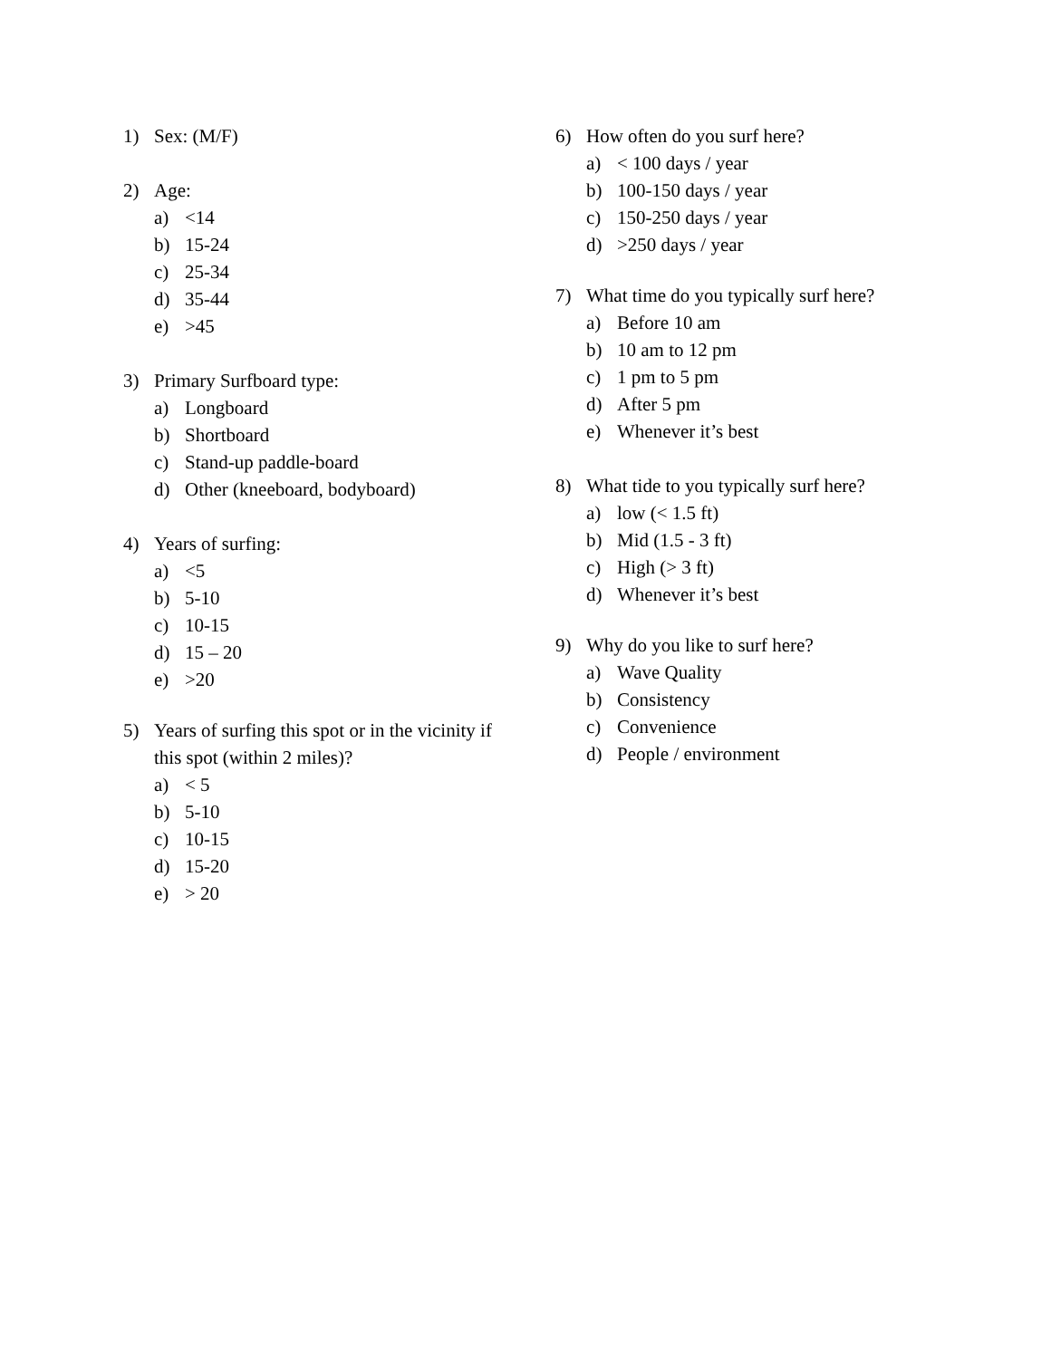1) Sex: (M/F)
2) Age:
a) <14
b) 15-24
c) 25-34
d) 35-44
e) >45
3) Primary Surfboard type:
a) Longboard
b) Shortboard
c) Stand-up paddle-board
d) Other (kneeboard, bodyboard)
4) Years of surfing:
a) <5
b) 5-10
c) 10-15
d) 15 – 20
e) >20
5) Years of surfing this spot or in the vicinity if this spot (within 2 miles)?
a) < 5
b) 5-10
c) 10-15
d) 15-20
e) > 20
6) How often do you surf here?
a) < 100 days / year
b) 100-150 days / year
c) 150-250 days / year
d) >250 days / year
7) What time do you typically surf here?
a) Before 10 am
b) 10 am to 12 pm
c) 1 pm to 5 pm
d) After 5 pm
e) Whenever it’s best
8) What tide to you typically surf here?
a) low (< 1.5 ft)
b) Mid (1.5 - 3 ft)
c) High (> 3 ft)
d) Whenever it’s best
9) Why do you like to surf here?
a) Wave Quality
b) Consistency
c) Convenience
d) People / environment